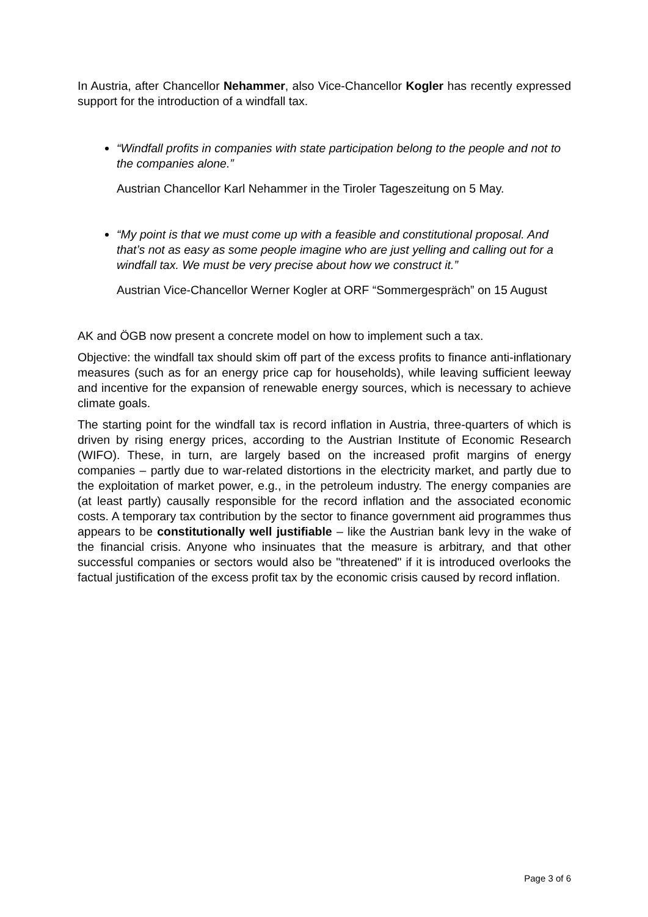In Austria, after Chancellor Nehammer, also Vice-Chancellor Kogler has recently expressed support for the introduction of a windfall tax.
“Windfall profits in companies with state participation belong to the people and not to the companies alone.”
Austrian Chancellor Karl Nehammer in the Tiroler Tageszeitung on 5 May.
“My point is that we must come up with a feasible and constitutional proposal. And that’s not as easy as some people imagine who are just yelling and calling out for a windfall tax. We must be very precise about how we construct it.”
Austrian Vice-Chancellor Werner Kogler at ORF “Sommergespräch” on 15 August
AK and ÖGB now present a concrete model on how to implement such a tax.
Objective: the windfall tax should skim off part of the excess profits to finance anti-inflationary measures (such as for an energy price cap for households), while leaving sufficient leeway and incentive for the expansion of renewable energy sources, which is necessary to achieve climate goals.
The starting point for the windfall tax is record inflation in Austria, three-quarters of which is driven by rising energy prices, according to the Austrian Institute of Economic Research (WIFO). These, in turn, are largely based on the increased profit margins of energy companies – partly due to war-related distortions in the electricity market, and partly due to the exploitation of market power, e.g., in the petroleum industry. The energy companies are (at least partly) causally responsible for the record inflation and the associated economic costs. A temporary tax contribution by the sector to finance government aid programmes thus appears to be constitutionally well justifiable – like the Austrian bank levy in the wake of the financial crisis. Anyone who insinuates that the measure is arbitrary, and that other successful companies or sectors would also be "threatened" if it is introduced overlooks the factual justification of the excess profit tax by the economic crisis caused by record inflation.
Page 3 of 6